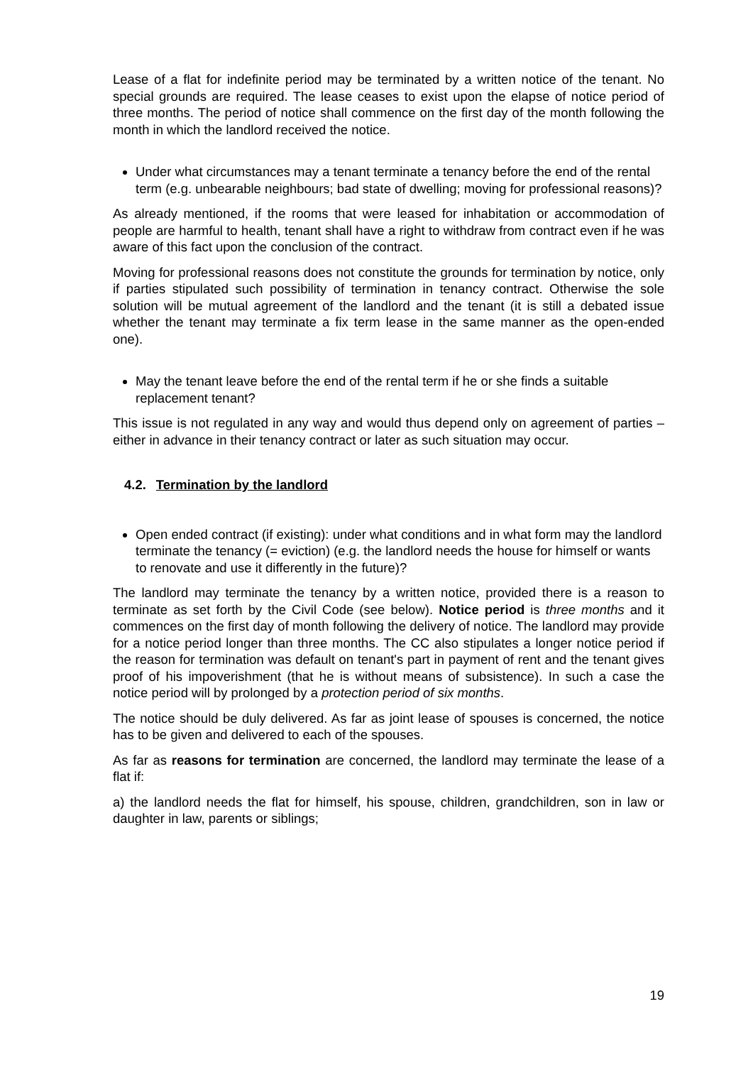Lease of a flat for indefinite period may be terminated by a written notice of the tenant. No special grounds are required. The lease ceases to exist upon the elapse of notice period of three months. The period of notice shall commence on the first day of the month following the month in which the landlord received the notice.
Under what circumstances may a tenant terminate a tenancy before the end of the rental term (e.g. unbearable neighbours; bad state of dwelling; moving for professional reasons)?
As already mentioned, if the rooms that were leased for inhabitation or accommodation of people are harmful to health, tenant shall have a right to withdraw from contract even if he was aware of this fact upon the conclusion of the contract.
Moving for professional reasons does not constitute the grounds for termination by notice, only if parties stipulated such possibility of termination in tenancy contract. Otherwise the sole solution will be mutual agreement of the landlord and the tenant (it is still a debated issue whether the tenant may terminate a fix term lease in the same manner as the open-ended one).
May the tenant leave before the end of the rental term if he or she finds a suitable replacement tenant?
This issue is not regulated in any way and would thus depend only on agreement of parties – either in advance in their tenancy contract or later as such situation may occur.
4.2. Termination by the landlord
Open ended contract (if existing): under what conditions and in what form may the landlord terminate the tenancy (= eviction) (e.g. the landlord needs the house for himself or wants to renovate and use it differently in the future)?
The landlord may terminate the tenancy by a written notice, provided there is a reason to terminate as set forth by the Civil Code (see below). Notice period is three months and it commences on the first day of month following the delivery of notice. The landlord may provide for a notice period longer than three months. The CC also stipulates a longer notice period if the reason for termination was default on tenant's part in payment of rent and the tenant gives proof of his impoverishment (that he is without means of subsistence). In such a case the notice period will by prolonged by a protection period of six months.
The notice should be duly delivered. As far as joint lease of spouses is concerned, the notice has to be given and delivered to each of the spouses.
As far as reasons for termination are concerned, the landlord may terminate the lease of a flat if:
a) the landlord needs the flat for himself, his spouse, children, grandchildren, son in law or daughter in law, parents or siblings;
19